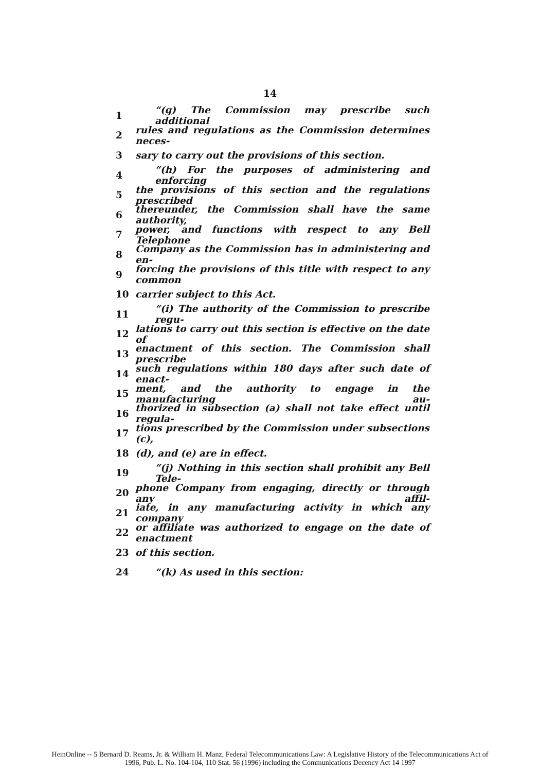14
1 “(g) The Commission may prescribe such additional
2 rules and regulations as the Commission determines neces-
3 sary to carry out the provisions of this section.
4 “(h) For the purposes of administering and enforcing
5 the provisions of this section and the regulations prescribed
6 thereunder, the Commission shall have the same authority,
7 power, and functions with respect to any Bell Telephone
8 Company as the Commission has in administering and en-
9 forcing the provisions of this title with respect to any common
10 carrier subject to this Act.
11 “(i) The authority of the Commission to prescribe regu-
12 lations to carry out this section is effective on the date of
13 enactment of this section. The Commission shall prescribe
14 such regulations within 180 days after such date of enact-
15 ment, and the authority to engage in the manufacturing au-
16 thorized in subsection (a) shall not take effect until regula-
17 tions prescribed by the Commission under subsections (c),
18 (d), and (e) are in effect.
19 “(j) Nothing in this section shall prohibit any Bell Tele-
20 phone Company from engaging, directly or through any affil-
21 iate, in any manufacturing activity in which any company
22 or affiliate was authorized to engage on the date of enactment
23 of this section.
24 “(k) As used in this section:
HeinOnline -- 5 Bernard D. Reams, Jr. & William H. Manz, Federal Telecommunications Law: A Legislative History of the Telecommunications Act of
1996, Pub. L. No. 104-104, 110 Stat. 56 (1996) including the Communications Decency Act 14 1997